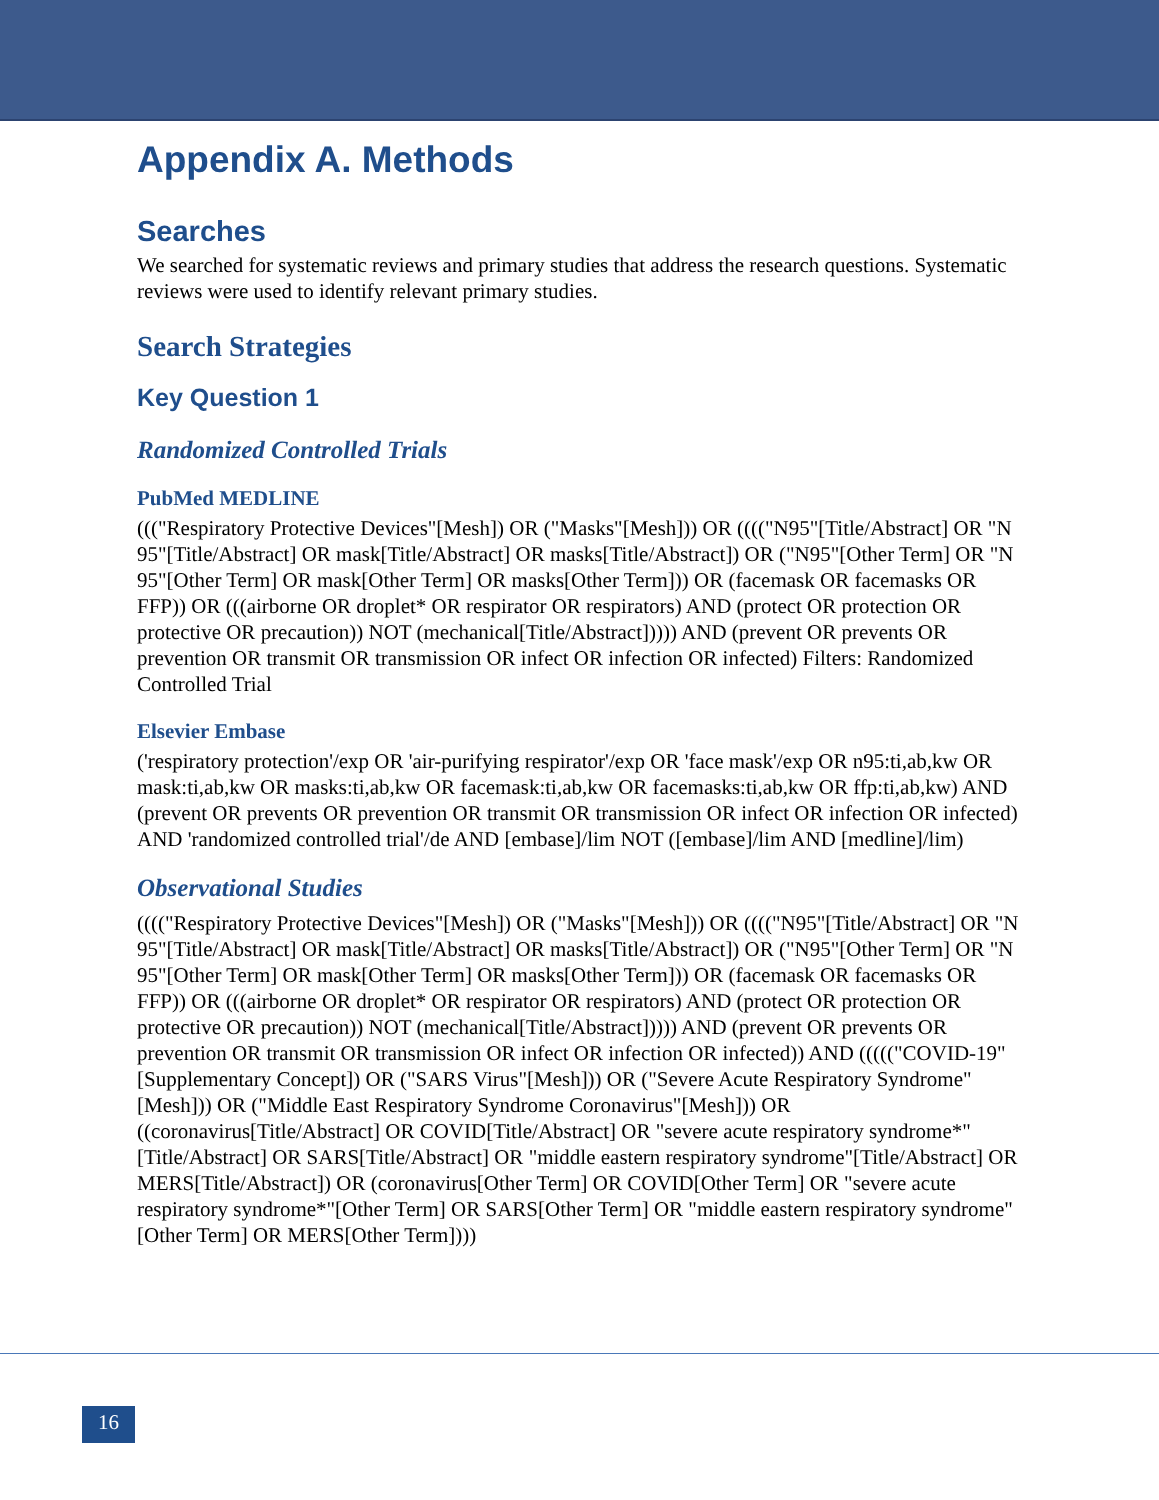Appendix A. Methods
Searches
We searched for systematic reviews and primary studies that address the research questions. Systematic reviews were used to identify relevant primary studies.
Search Strategies
Key Question 1
Randomized Controlled Trials
PubMed MEDLINE
((("Respiratory Protective Devices"[Mesh]) OR ("Masks"[Mesh])) OR (((("N95"[Title/Abstract] OR "N 95"[Title/Abstract] OR mask[Title/Abstract] OR masks[Title/Abstract]) OR ("N95"[Other Term] OR "N 95"[Other Term] OR mask[Other Term] OR masks[Other Term])) OR (facemask OR facemasks OR FFP)) OR (((airborne OR droplet* OR respirator OR respirators) AND (protect OR protection OR protective OR precaution)) NOT (mechanical[Title/Abstract])))) AND (prevent OR prevents OR prevention OR transmit OR transmission OR infect OR infection OR infected) Filters: Randomized Controlled Trial
Elsevier Embase
('respiratory protection'/exp OR 'air-purifying respirator'/exp OR 'face mask'/exp OR n95:ti,ab,kw OR mask:ti,ab,kw OR masks:ti,ab,kw OR facemask:ti,ab,kw OR facemasks:ti,ab,kw OR ffp:ti,ab,kw) AND (prevent OR prevents OR prevention OR transmit OR transmission OR infect OR infection OR infected) AND 'randomized controlled trial'/de AND [embase]/lim NOT ([embase]/lim AND [medline]/lim)
Observational Studies
(((("Respiratory Protective Devices"[Mesh]) OR ("Masks"[Mesh])) OR (((("N95"[Title/Abstract] OR "N 95"[Title/Abstract] OR mask[Title/Abstract] OR masks[Title/Abstract]) OR ("N95"[Other Term] OR "N 95"[Other Term] OR mask[Other Term] OR masks[Other Term])) OR (facemask OR facemasks OR FFP)) OR (((airborne OR droplet* OR respirator OR respirators) AND (protect OR protection OR protective OR precaution)) NOT (mechanical[Title/Abstract])))) AND (prevent OR prevents OR prevention OR transmit OR transmission OR infect OR infection OR infected)) AND ((((("COVID-19" [Supplementary Concept]) OR ("SARS Virus"[Mesh])) OR ("Severe Acute Respiratory Syndrome"[Mesh])) OR ("Middle East Respiratory Syndrome Coronavirus"[Mesh])) OR ((coronavirus[Title/Abstract] OR COVID[Title/Abstract] OR "severe acute respiratory syndrome*"[Title/Abstract] OR SARS[Title/Abstract] OR "middle eastern respiratory syndrome"[Title/Abstract] OR MERS[Title/Abstract]) OR (coronavirus[Other Term] OR COVID[Other Term] OR "severe acute respiratory syndrome*"[Other Term] OR SARS[Other Term] OR "middle eastern respiratory syndrome"[Other Term] OR MERS[Other Term])))
16